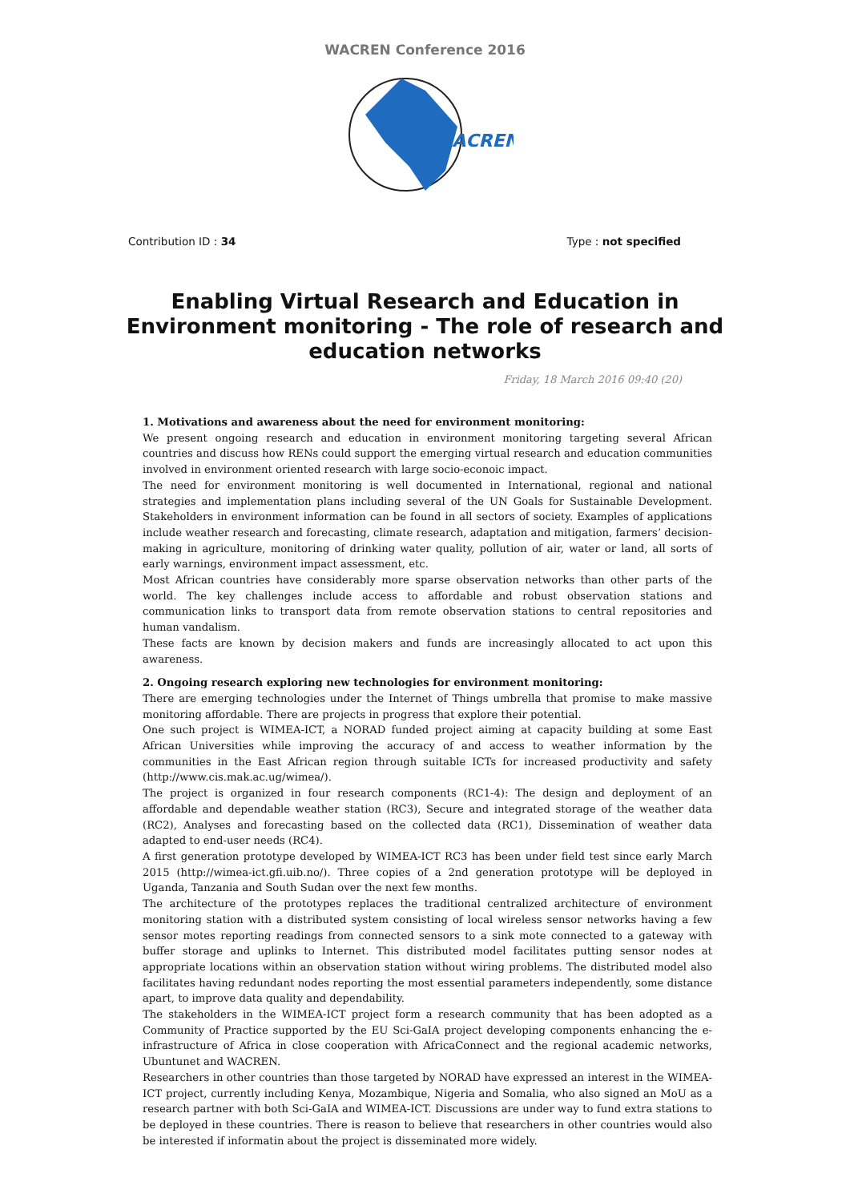WACREN Conference 2016
WACREN
Contribution ID : 34 Type : not specified
Enabling Virtual Research and Education in Environment monitoring - The role of research and education networks
Friday, 18 March 2016 09:40 (20)
1. Motivations and awareness about the need for environment monitoring:
We present ongoing research and education in environment monitoring targeting several African countries and discuss how RENs could support the emerging virtual research and education communities involved in environment oriented research with large socio-econoic impact.
The need for environment monitoring is well documented in International, regional and national strategies and implementation plans including several of the UN Goals for Sustainable Development. Stakeholders in environment information can be found in all sectors of society. Examples of applications include weather research and forecasting, climate research, adaptation and mitigation, farmers’ decision-making in agriculture, monitoring of drinking water quality, pollution of air, water or land, all sorts of early warnings, environment impact assessment, etc.
Most African countries have considerably more sparse observation networks than other parts of the world. The key challenges include access to affordable and robust observation stations and communication links to transport data from remote observation stations to central repositories and human vandalism.
These facts are known by decision makers and funds are increasingly allocated to act upon this awareness.
2. Ongoing research exploring new technologies for environment monitoring:
There are emerging technologies under the Internet of Things umbrella that promise to make massive monitoring affordable. There are projects in progress that explore their potential.
One such project is WIMEA-ICT, a NORAD funded project aiming at capacity building at some East African Universities while improving the accuracy of and access to weather information by the communities in the East African region through suitable ICTs for increased productivity and safety (http://www.cis.mak.ac.ug/wimea/).
The project is organized in four research components (RC1-4): The design and deployment of an affordable and dependable weather station (RC3), Secure and integrated storage of the weather data (RC2), Analyses and forecasting based on the collected data (RC1), Dissemination of weather data adapted to end-user needs (RC4).
A first generation prototype developed by WIMEA-ICT RC3 has been under field test since early March 2015 (http://wimea-ict.gfi.uib.no/). Three copies of a 2nd generation prototype will be deployed in Uganda, Tanzania and South Sudan over the next few months.
The architecture of the prototypes replaces the traditional centralized architecture of environment monitoring station with a distributed system consisting of local wireless sensor networks having a few sensor motes reporting readings from connected sensors to a sink mote connected to a gateway with buffer storage and uplinks to Internet. This distributed model facilitates putting sensor nodes at appropriate locations within an observation station without wiring problems. The distributed model also facilitates having redundant nodes reporting the most essential parameters independently, some distance apart, to improve data quality and dependability.
The stakeholders in the WIMEA-ICT project form a research community that has been adopted as a Community of Practice supported by the EU Sci-GaIA project developing components enhancing the e-infrastructure of Africa in close cooperation with AfricaConnect and the regional academic networks, Ubuntunet and WACREN.
Researchers in other countries than those targeted by NORAD have expressed an interest in the WIMEA-ICT project, currently including Kenya, Mozambique, Nigeria and Somalia, who also signed an MoU as a research partner with both Sci-GaIA and WIMEA-ICT. Discussions are under way to fund extra stations to be deployed in these countries. There is reason to believe that researchers in other countries would also be interested if informatin about the project is disseminated more widely.